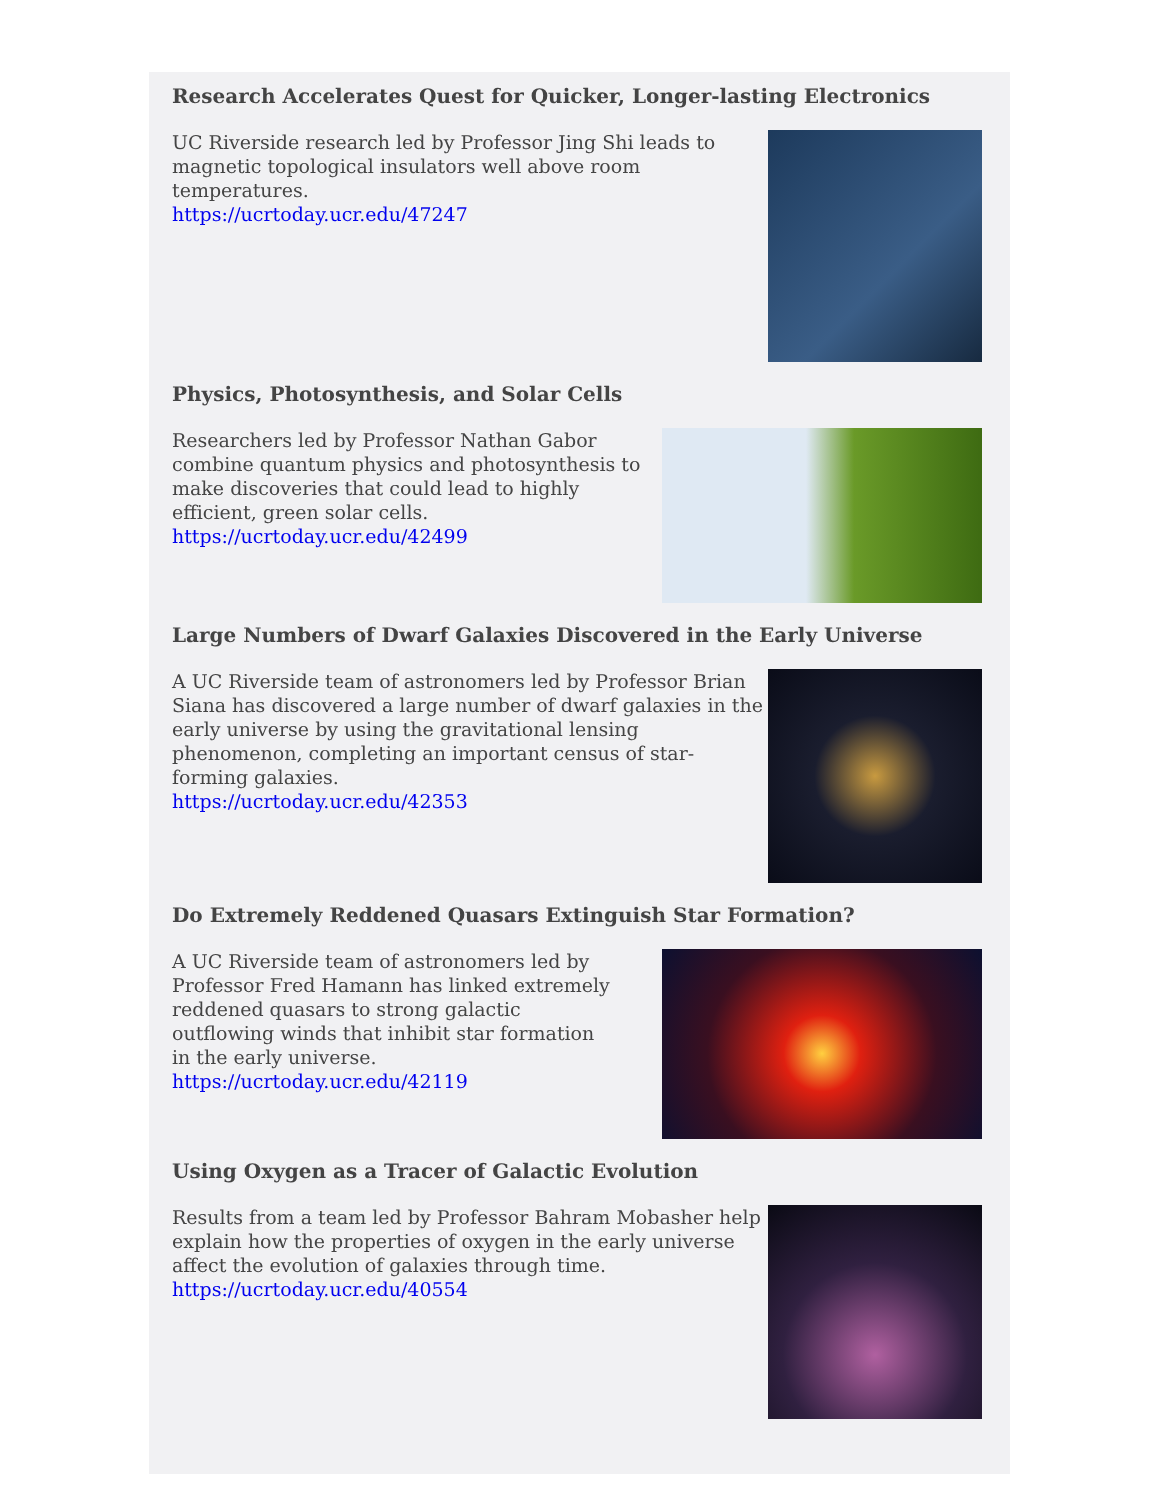Research Accelerates Quest for Quicker, Longer-lasting Electronics
UC Riverside research led by Professor Jing Shi leads to magnetic topological insulators well above room temperatures.
https://ucrtoday.ucr.edu/47247
Physics, Photosynthesis, and Solar Cells
Researchers led by Professor Nathan Gabor combine quantum physics and photosynthesis to make discoveries that could lead to highly efficient, green solar cells.
https://ucrtoday.ucr.edu/42499
Large Numbers of Dwarf Galaxies Discovered in the Early Universe
A UC Riverside team of astronomers led by Professor Brian Siana has discovered a large number of dwarf galaxies in the early universe by using the gravitational lensing phenomenon, completing an important census of star-forming galaxies.
https://ucrtoday.ucr.edu/42353
Do Extremely Reddened Quasars Extinguish Star Formation?
A UC Riverside team of astronomers led by Professor Fred Hamann has linked extremely reddened quasars to strong galactic outflowing winds that inhibit star formation in the early universe.
https://ucrtoday.ucr.edu/42119
Using Oxygen as a Tracer of Galactic Evolution
Results from a team led by Professor Bahram Mobasher help explain how the properties of oxygen in the early universe affect the evolution of galaxies through time.
https://ucrtoday.ucr.edu/40554